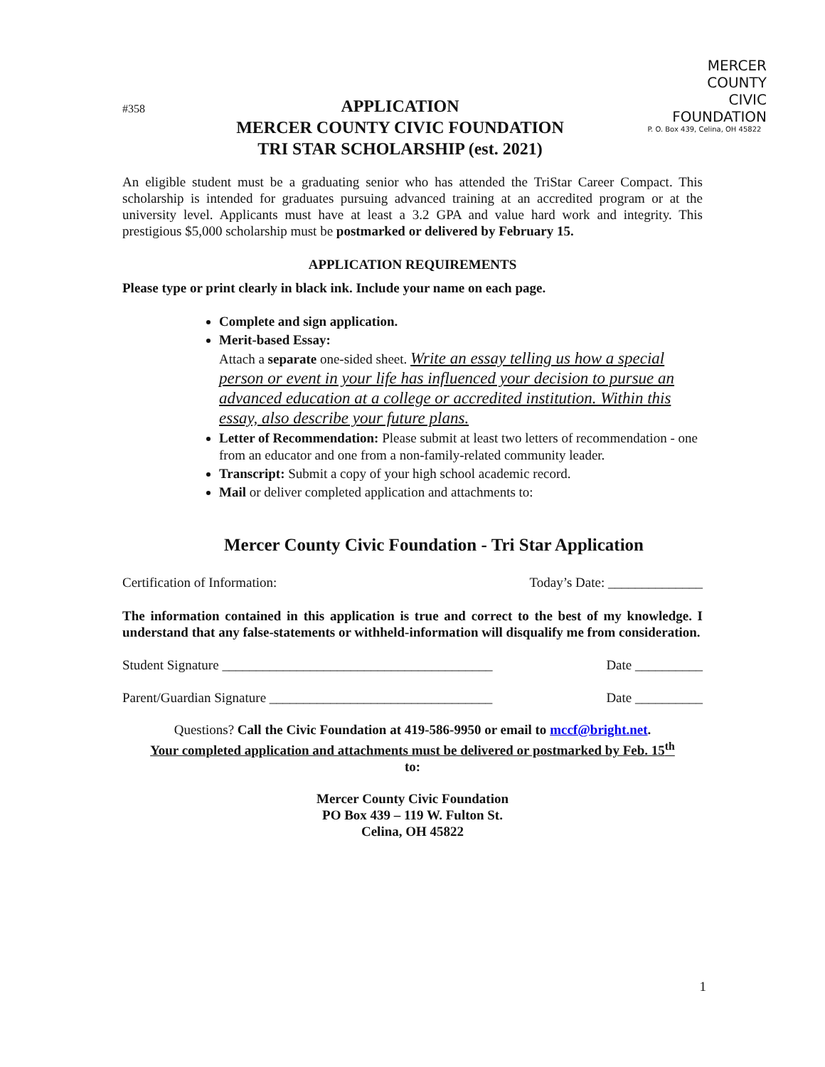#358
APPLICATION
MERCER COUNTY CIVIC FOUNDATION
TRI STAR SCHOLARSHIP (est. 2021)
MERCER
COUNTY
CIVIC
FOUNDATION
P. O. Box 439, Celina, OH 45822
An eligible student must be a graduating senior who has attended the TriStar Career Compact. This scholarship is intended for graduates pursuing advanced training at an accredited program or at the university level. Applicants must have at least a 3.2 GPA and value hard work and integrity. This prestigious $5,000 scholarship must be postmarked or delivered by February 15.
APPLICATION REQUIREMENTS
Please type or print clearly in black ink. Include your name on each page.
Complete and sign application.
Merit-based Essay:
Attach a separate one-sided sheet. Write an essay telling us how a special person or event in your life has influenced your decision to pursue an advanced education at a college or accredited institution. Within this essay, also describe your future plans.
Letter of Recommendation: Please submit at least two letters of recommendation - one from an educator and one from a non-family-related community leader.
Transcript: Submit a copy of your high school academic record.
Mail or deliver completed application and attachments to:
Mercer County Civic Foundation - Tri Star Application
Certification of Information: Today’s Date: ______________
The information contained in this application is true and correct to the best of my knowledge. I understand that any false-statements or withheld-information will disqualify me from consideration.
Student Signature ________________________________________ Date __________
Parent/Guardian Signature _________________________________ Date __________
Questions? Call the Civic Foundation at 419-586-9950 or email to mccf@bright.net.
Your completed application and attachments must be delivered or postmarked by Feb. 15<sup>th</sup>
to:
Mercer County Civic Foundation
PO Box 439 – 119 W. Fulton St.
Celina, OH 45822
1